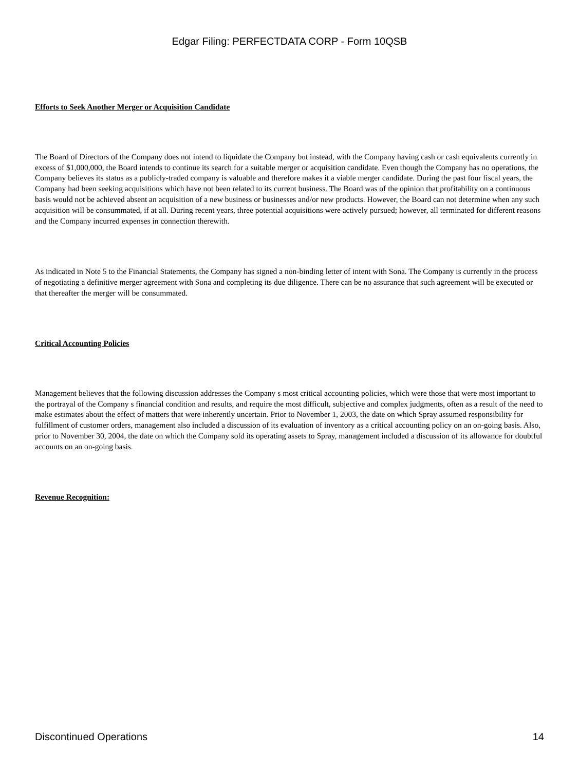Edgar Filing: PERFECTDATA CORP - Form 10QSB
Efforts to Seek Another Merger or Acquisition Candidate
The Board of Directors of the Company does not intend to liquidate the Company but instead, with the Company having cash or cash equivalents currently in excess of $1,000,000, the Board intends to continue its search for a suitable merger or acquisition candidate. Even though the Company has no operations, the Company believes its status as a publicly-traded company is valuable and therefore makes it a viable merger candidate. During the past four fiscal years, the Company had been seeking acquisitions which have not been related to its current business. The Board was of the opinion that profitability on a continuous basis would not be achieved absent an acquisition of a new business or businesses and/or new products. However, the Board can not determine when any such acquisition will be consummated, if at all. During recent years, three potential acquisitions were actively pursued; however, all terminated for different reasons and the Company incurred expenses in connection therewith.
As indicated in Note 5 to the Financial Statements, the Company has signed a non-binding letter of intent with Sona. The Company is currently in the process of negotiating a definitive merger agreement with Sona and completing its due diligence. There can be no assurance that such agreement will be executed or that thereafter the merger will be consummated.
Critical Accounting Policies
Management believes that the following discussion addresses the Company s most critical accounting policies, which were those that were most important to the portrayal of the Company s financial condition and results, and require the most difficult, subjective and complex judgments, often as a result of the need to make estimates about the effect of matters that were inherently uncertain. Prior to November 1, 2003, the date on which Spray assumed responsibility for fulfillment of customer orders, management also included a discussion of its evaluation of inventory as a critical accounting policy on an on-going basis. Also, prior to November 30, 2004, the date on which the Company sold its operating assets to Spray, management included a discussion of its allowance for doubtful accounts on an on-going basis.
Revenue Recognition:
Discontinued Operations 14